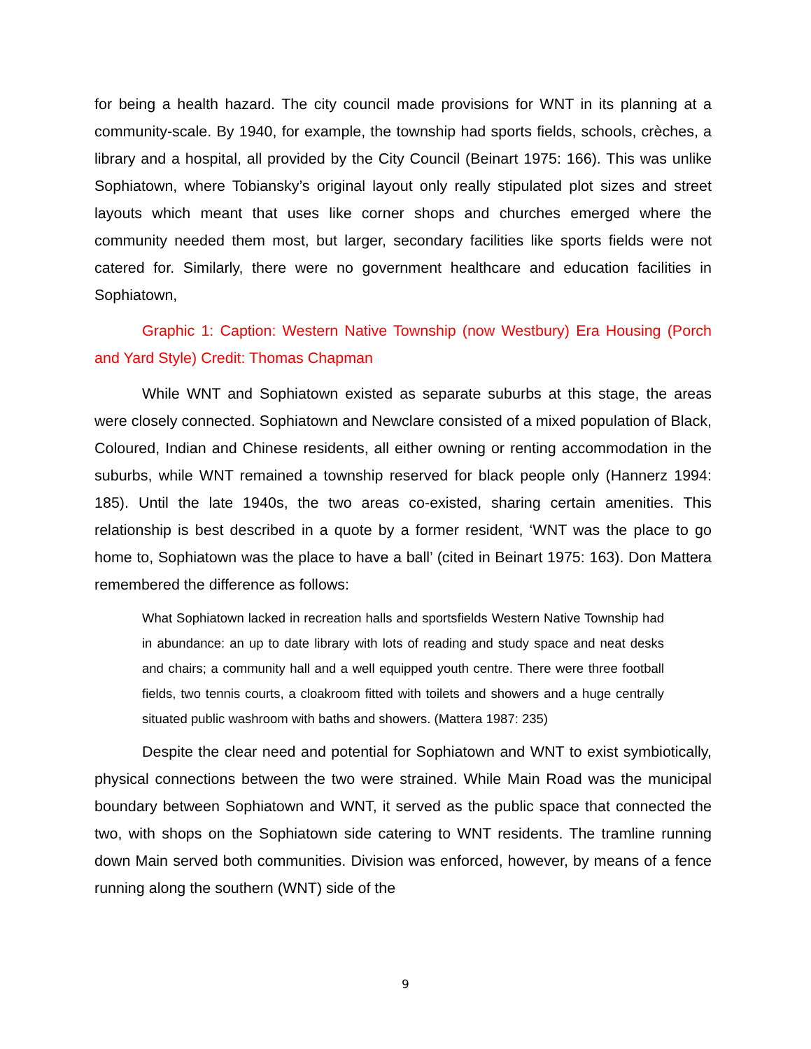for being a health hazard. The city council made provisions for WNT in its planning at a community-scale. By 1940, for example, the township had sports fields, schools, crèches, a library and a hospital, all provided by the City Council (Beinart 1975: 166). This was unlike Sophiatown, where Tobiansky’s original layout only really stipulated plot sizes and street layouts which meant that uses like corner shops and churches emerged where the community needed them most, but larger, secondary facilities like sports fields were not catered for. Similarly, there were no government healthcare and education facilities in Sophiatown,
Graphic 1: Caption: Western Native Township (now Westbury) Era Housing (Porch and Yard Style) Credit: Thomas Chapman
While WNT and Sophiatown existed as separate suburbs at this stage, the areas were closely connected. Sophiatown and Newclare consisted of a mixed population of Black, Coloured, Indian and Chinese residents, all either owning or renting accommodation in the suburbs, while WNT remained a township reserved for black people only (Hannerz 1994: 185). Until the late 1940s, the two areas co-existed, sharing certain amenities. This relationship is best described in a quote by a former resident, ‘WNT was the place to go home to, Sophiatown was the place to have a ball’ (cited in Beinart 1975: 163). Don Mattera remembered the difference as follows:
What Sophiatown lacked in recreation halls and sportsfields Western Native Township had in abundance: an up to date library with lots of reading and study space and neat desks and chairs; a community hall and a well equipped youth centre. There were three football fields, two tennis courts, a cloakroom fitted with toilets and showers and a huge centrally situated public washroom with baths and showers. (Mattera 1987: 235)
Despite the clear need and potential for Sophiatown and WNT to exist symbiotically, physical connections between the two were strained. While Main Road was the municipal boundary between Sophiatown and WNT, it served as the public space that connected the two, with shops on the Sophiatown side catering to WNT residents. The tramline running down Main served both communities. Division was enforced, however, by means of a fence running along the southern (WNT) side of the
9